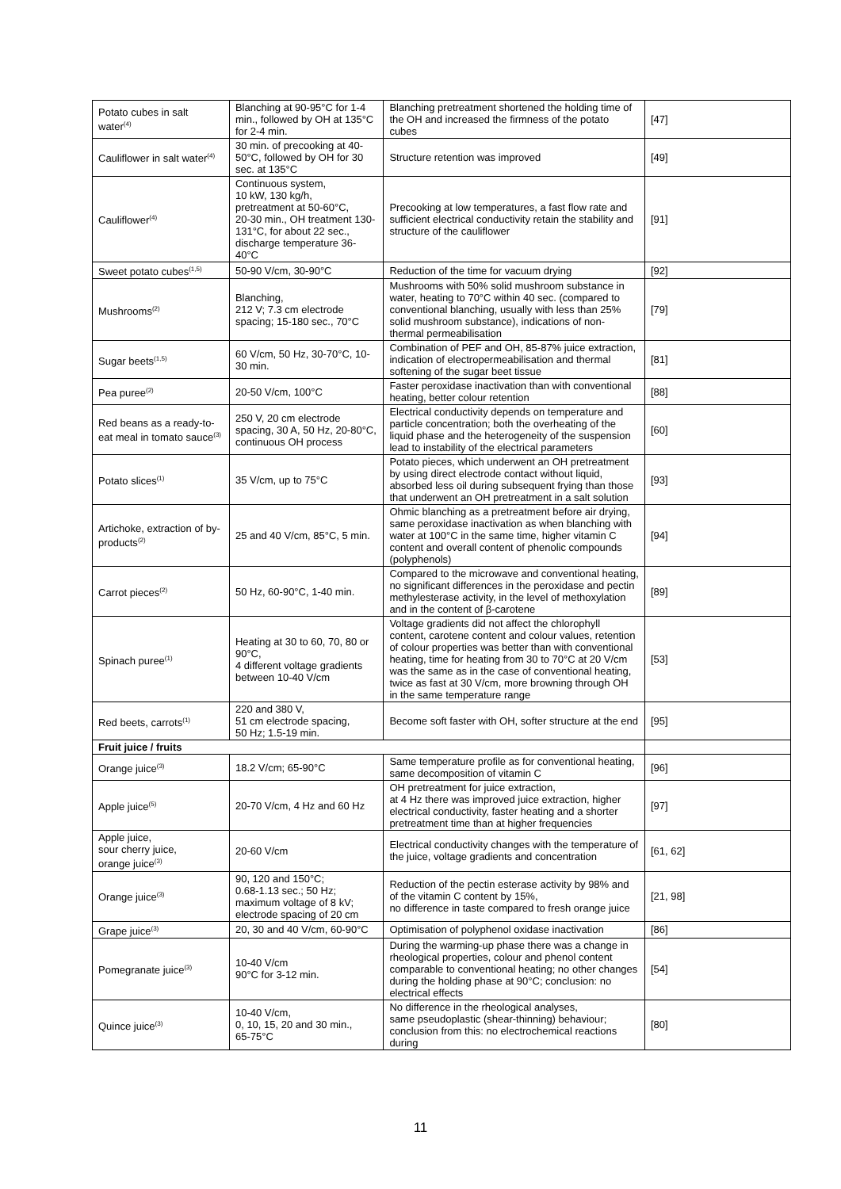| Potato cubes in salt water<sup>(4)</sup> | Blanching at 90-95°C for 1-4 min., followed by OH at 135°C for 2-4 min. | Blanching pretreatment shortened the holding time of the OH and increased the firmness of the potato cubes | [47] |
| Cauliflower in salt water<sup>(4)</sup> | 30 min. of precooking at 40-50°C, followed by OH for 30 sec. at 135°C | Structure retention was improved | [49] |
| Cauliflower<sup>(4)</sup> | Continuous system, 10 kW, 130 kg/h, pretreatment at 50-60°C, 20-30 min., OH treatment 130-131°C, for about 22 sec., discharge temperature 36-40°C | Precooking at low temperatures, a fast flow rate and sufficient electrical conductivity retain the stability and structure of the cauliflower | [91] |
| Sweet potato cubes<sup>(1,5)</sup> | 50-90 V/cm, 30-90°C | Reduction of the time for vacuum drying | [92] |
| Mushrooms<sup>(2)</sup> | Blanching, 212 V; 7.3 cm electrode spacing; 15-180 sec., 70°C | Mushrooms with 50% solid mushroom substance in water, heating to 70°C within 40 sec. (compared to conventional blanching, usually with less than 25% solid mushroom substance), indications of non-thermal permeabilisation | [79] |
| Sugar beets<sup>(1,5)</sup> | 60 V/cm, 50 Hz, 30-70°C, 10-30 min. | Combination of PEF and OH, 85-87% juice extraction, indication of electropermeabilisation and thermal softening of the sugar beet tissue | [81] |
| Pea puree<sup>(2)</sup> | 20-50 V/cm, 100°C | Faster peroxidase inactivation than with conventional heating, better colour retention | [88] |
| Red beans as a ready-to-eat meal in tomato sauce<sup>(3)</sup> | 250 V, 20 cm electrode spacing, 30 A, 50 Hz, 20-80°C, continuous OH process | Electrical conductivity depends on temperature and particle concentration; both the overheating of the liquid phase and the heterogeneity of the suspension lead to instability of the electrical parameters | [60] |
| Potato slices<sup>(1)</sup> | 35 V/cm, up to 75°C | Potato pieces, which underwent an OH pretreatment by using direct electrode contact without liquid, absorbed less oil during subsequent frying than those that underwent an OH pretreatment in a salt solution | [93] |
| Artichoke, extraction of by-products<sup>(2)</sup> | 25 and 40 V/cm, 85°C, 5 min. | Ohmic blanching as a pretreatment before air drying, same peroxidase inactivation as when blanching with water at 100°C in the same time, higher vitamin C content and overall content of phenolic compounds (polyphenols) | [94] |
| Carrot pieces<sup>(2)</sup> | 50 Hz, 60-90°C, 1-40 min. | Compared to the microwave and conventional heating, no significant differences in the peroxidase and pectin methylesterase activity, in the level of methoxylation and in the content of β-carotene | [89] |
| Spinach puree<sup>(1)</sup> | Heating at 30 to 60, 70, 80 or 90°C, 4 different voltage gradients between 10-40 V/cm | Voltage gradients did not affect the chlorophyll content, carotene content and colour values, retention of colour properties was better than with conventional heating, time for heating from 30 to 70°C at 20 V/cm was the same as in the case of conventional heating, twice as fast at 30 V/cm, more browning through OH in the same temperature range | [53] |
| Red beets, carrots<sup>(1)</sup> | 220 and 380 V, 51 cm electrode spacing, 50 Hz; 1.5-19 min. | Become soft faster with OH, softer structure at the end | [95] |
| Fruit juice / fruits | | | |
| Orange juice<sup>(3)</sup> | 18.2 V/cm; 65-90°C | Same temperature profile as for conventional heating, same decomposition of vitamin C | [96] |
| Apple juice<sup>(5)</sup> | 20-70 V/cm, 4 Hz and 60 Hz | OH pretreatment for juice extraction, at 4 Hz there was improved juice extraction, higher electrical conductivity, faster heating and a shorter pretreatment time than at higher frequencies | [97] |
| Apple juice, sour cherry juice, orange juice<sup>(3)</sup> | 20-60 V/cm | Electrical conductivity changes with the temperature of the juice, voltage gradients and concentration | [61, 62] |
| Orange juice<sup>(3)</sup> | 90, 120 and 150°C; 0.68-1.13 sec.; 50 Hz; maximum voltage of 8 kV; electrode spacing of 20 cm | Reduction of the pectin esterase activity by 98% and of the vitamin C content by 15%, no difference in taste compared to fresh orange juice | [21, 98] |
| Grape juice<sup>(3)</sup> | 20, 30 and 40 V/cm, 60-90°C | Optimisation of polyphenol oxidase inactivation | [86] |
| Pomegranate juice<sup>(3)</sup> | 10-40 V/cm 90°C for 3-12 min. | During the warming-up phase there was a change in rheological properties, colour and phenol content comparable to conventional heating; no other changes during the holding phase at 90°C; conclusion: no electrical effects | [54] |
| Quince juice<sup>(3)</sup> | 10-40 V/cm, 0, 10, 15, 20 and 30 min., 65-75°C | No difference in the rheological analyses, same pseudoplastic (shear-thinning) behaviour; conclusion from this: no electrochemical reactions during | [80] |
11